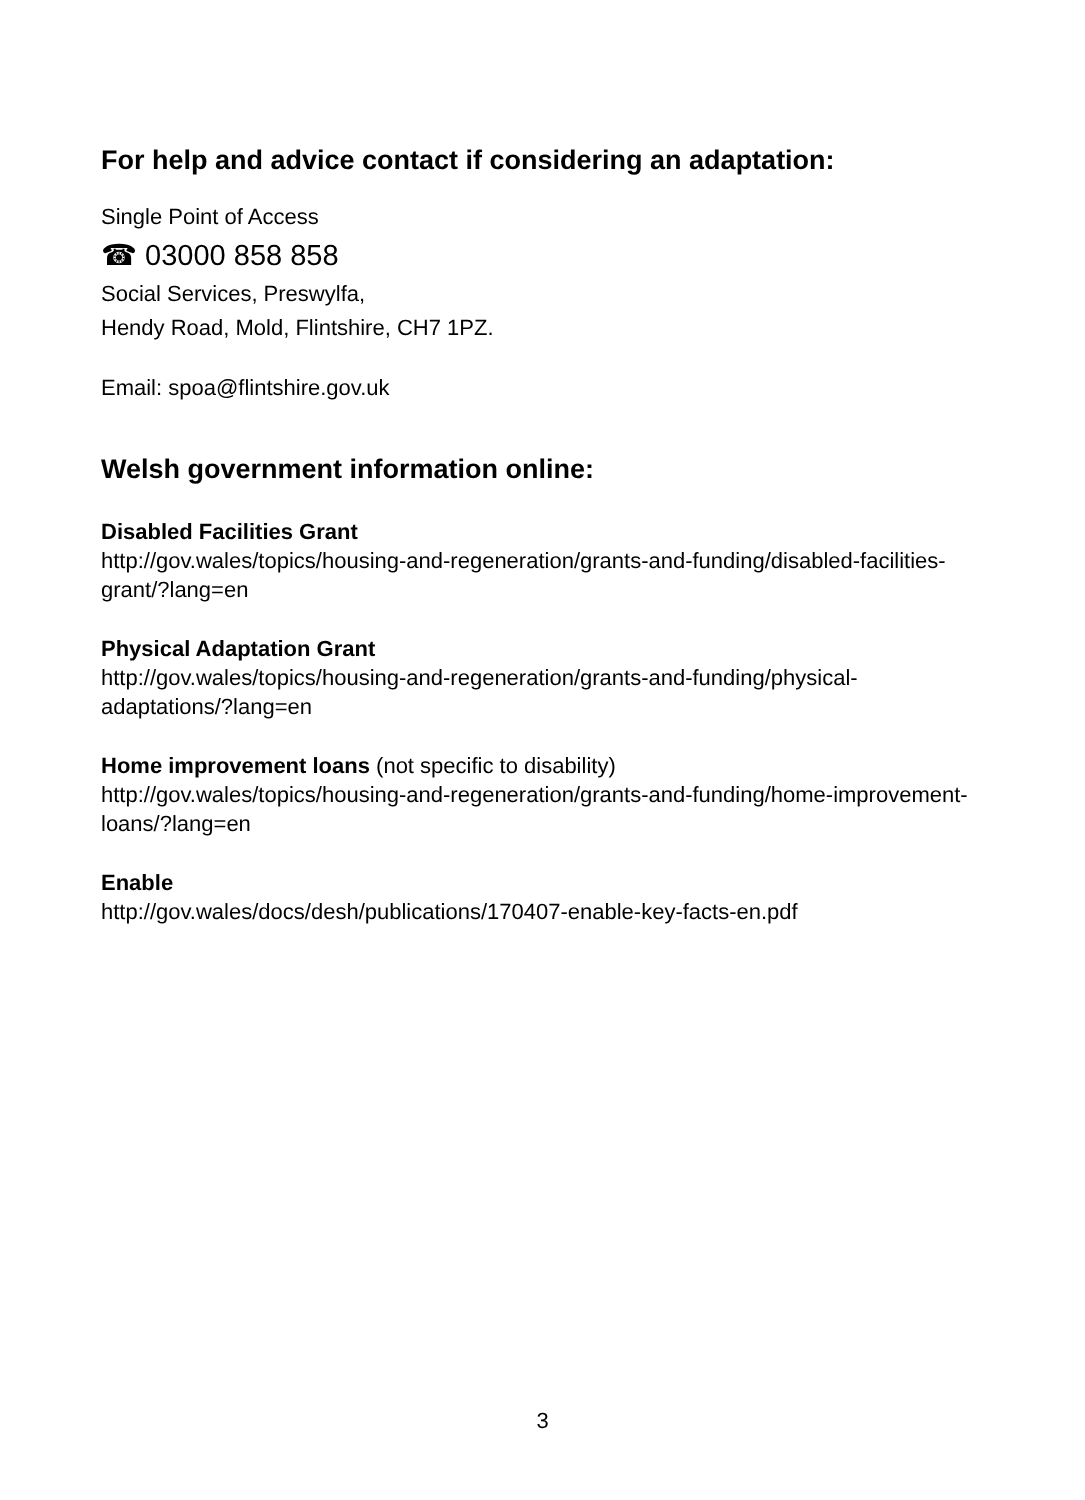For help and advice contact if considering an adaptation:
Single Point of Access
☎ 03000 858 858
Social Services, Preswylfa,
Hendy Road, Mold, Flintshire, CH7 1PZ.
Email: spoa@flintshire.gov.uk
Welsh government information online:
Disabled Facilities Grant
http://gov.wales/topics/housing-and-regeneration/grants-and-funding/disabled-facilities-grant/?lang=en
Physical Adaptation Grant
http://gov.wales/topics/housing-and-regeneration/grants-and-funding/physical-adaptations/?lang=en
Home improvement loans (not specific to disability)
http://gov.wales/topics/housing-and-regeneration/grants-and-funding/home-improvement-loans/?lang=en
Enable
http://gov.wales/docs/desh/publications/170407-enable-key-facts-en.pdf
3